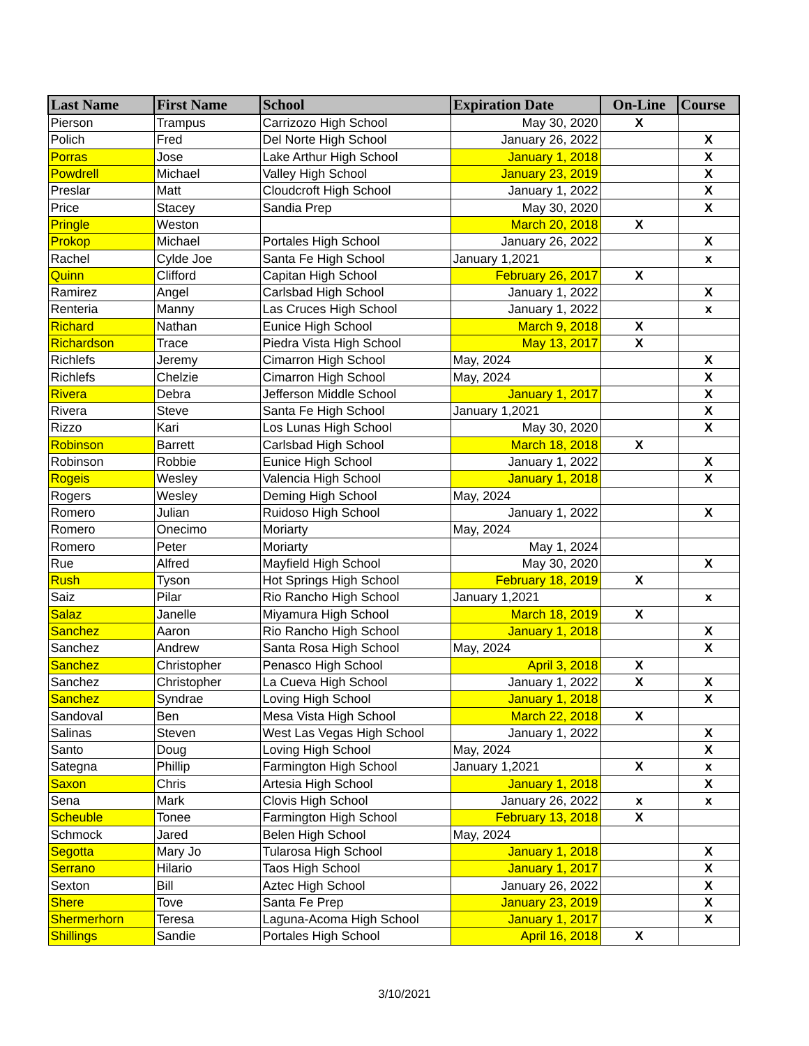| Last Name | First Name | School | Expiration Date | On-Line | Course |
| --- | --- | --- | --- | --- | --- |
| Pierson | Trampus | Carrizozo High School | May 30, 2020 | X | |
| Polich | Fred | Del Norte High School | January 26, 2022 | | X |
| Porras | Jose | Lake Arthur High School | January 1, 2018 | | X |
| Powdrell | Michael | Valley High School | January 23, 2019 | | X |
| Preslar | Matt | Cloudcroft High School | January 1, 2022 | | X |
| Price | Stacey | Sandia Prep | May 30, 2020 | | X |
| Pringle | Weston | | March 20, 2018 | X | |
| Prokop | Michael | Portales High School | January 26, 2022 | | X |
| Rachel | Cylde Joe | Santa Fe High School | January 1,2021 | | x |
| Quinn | Clifford | Capitan High School | February 26, 2017 | X | |
| Ramirez | Angel | Carlsbad High School | January 1, 2022 | | X |
| Renteria | Manny | Las Cruces High School | January 1, 2022 | | x |
| Richard | Nathan | Eunice High School | March 9, 2018 | X | |
| Richardson | Trace | Piedra Vista High School | May 13, 2017 | X | |
| Richlefs | Jeremy | Cimarron High School | May, 2024 | | X |
| Richlefs | Chelzie | Cimarron High School | May, 2024 | | X |
| Rivera | Debra | Jefferson Middle School | January 1, 2017 | | X |
| Rivera | Steve | Santa Fe High School | January 1,2021 | | X |
| Rizzo | Kari | Los Lunas High School | May 30, 2020 | | X |
| Robinson | Barrett | Carlsbad High School | March 18, 2018 | X | |
| Robinson | Robbie | Eunice High School | January 1, 2022 | | X |
| Rogeis | Wesley | Valencia High School | January 1, 2018 | | X |
| Rogers | Wesley | Deming High School | May, 2024 | | |
| Romero | Julian | Ruidoso High School | January 1, 2022 | | X |
| Romero | Onecimo | Moriarty | May, 2024 | | |
| Romero | Peter | Moriarty | May 1, 2024 | | |
| Rue | Alfred | Mayfield High School | May 30, 2020 | | X |
| Rush | Tyson | Hot Springs High School | February 18, 2019 | X | |
| Saiz | Pilar | Rio Rancho High School | January 1,2021 | | x |
| Salaz | Janelle | Miyamura High School | March 18, 2019 | X | |
| Sanchez | Aaron | Rio Rancho High School | January 1, 2018 | | X |
| Sanchez | Andrew | Santa Rosa High School | May, 2024 | | X |
| Sanchez | Christopher | Penasco High School | April 3, 2018 | X | |
| Sanchez | Christopher | La Cueva High School | January 1, 2022 | X | X |
| Sanchez | Syndrae | Loving High School | January 1, 2018 | | X |
| Sandoval | Ben | Mesa Vista High School | March 22, 2018 | X | |
| Salinas | Steven | West Las Vegas High School | January 1, 2022 | | X |
| Santo | Doug | Loving High School | May, 2024 | | X |
| Sategna | Phillip | Farmington High School | January 1,2021 | X | x |
| Saxon | Chris | Artesia High School | January 1, 2018 | | X |
| Sena | Mark | Clovis High School | January 26, 2022 | x | x |
| Scheuble | Tonee | Farmington High School | February 13, 2018 | X | |
| Schmock | Jared | Belen High School | May, 2024 | | |
| Segotta | Mary Jo | Tularosa High School | January 1, 2018 | | X |
| Serrano | Hilario | Taos High School | January 1, 2017 | | X |
| Sexton | Bill | Aztec High School | January 26, 2022 | | X |
| Shere | Tove | Santa Fe Prep | January 23, 2019 | | X |
| Shermerhorn | Teresa | Laguna-Acoma High School | January 1, 2017 | | X |
| Shillings | Sandie | Portales High School | April 16, 2018 | X | |
3/10/2021